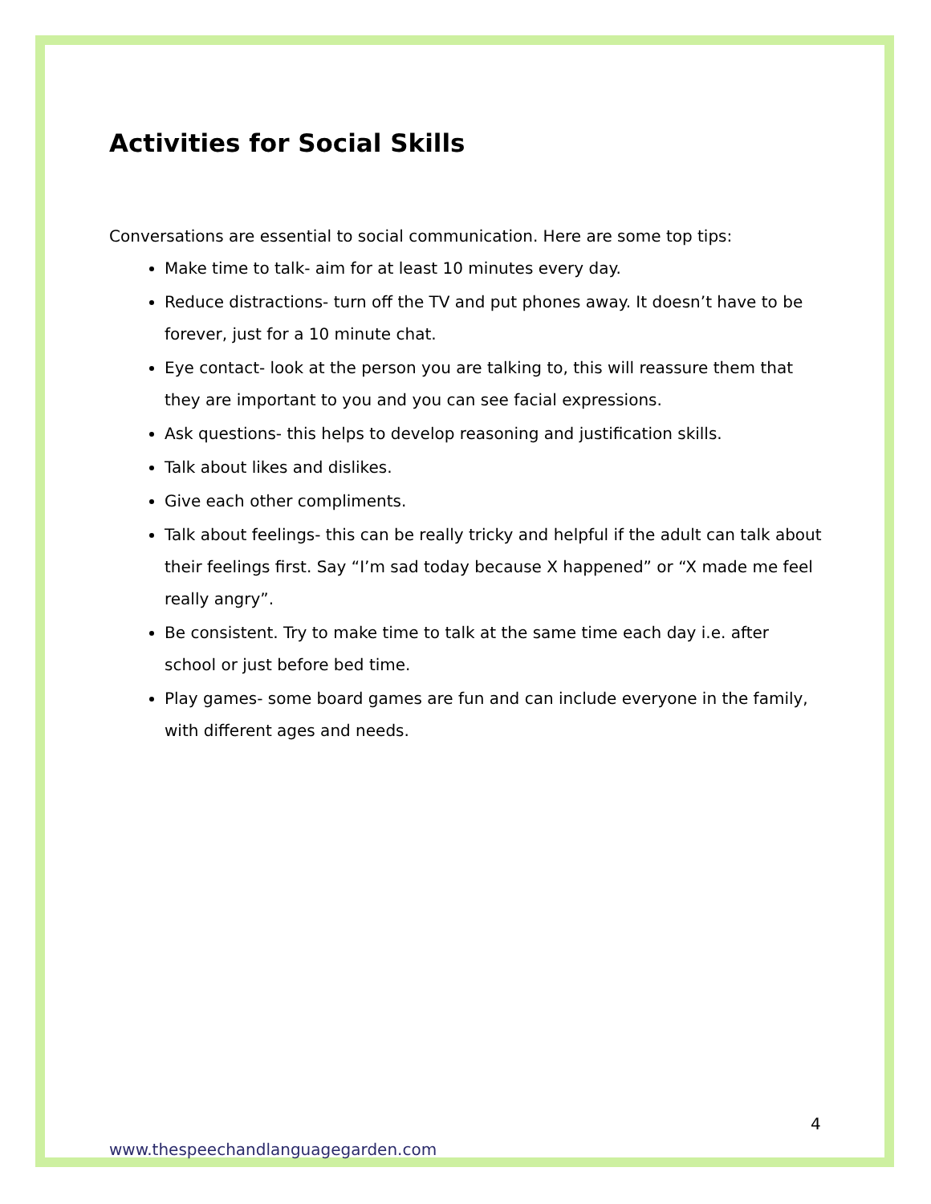Activities for Social Skills
Conversations are essential to social communication. Here are some top tips:
Make time to talk- aim for at least 10 minutes every day.
Reduce distractions- turn off the TV and put phones away. It doesn’t have to be forever, just for a 10 minute chat.
Eye contact- look at the person you are talking to, this will reassure them that they are important to you and you can see facial expressions.
Ask questions- this helps to develop reasoning and justification skills.
Talk about likes and dislikes.
Give each other compliments.
Talk about feelings- this can be really tricky and helpful if the adult can talk about their feelings first. Say “I’m sad today because X happened” or “X made me feel really angry”.
Be consistent. Try to make time to talk at the same time each day i.e. after school or just before bed time.
Play games- some board games are fun and can include everyone in the family, with different ages and needs.
4
www.thespeechandlanguagegarden.com